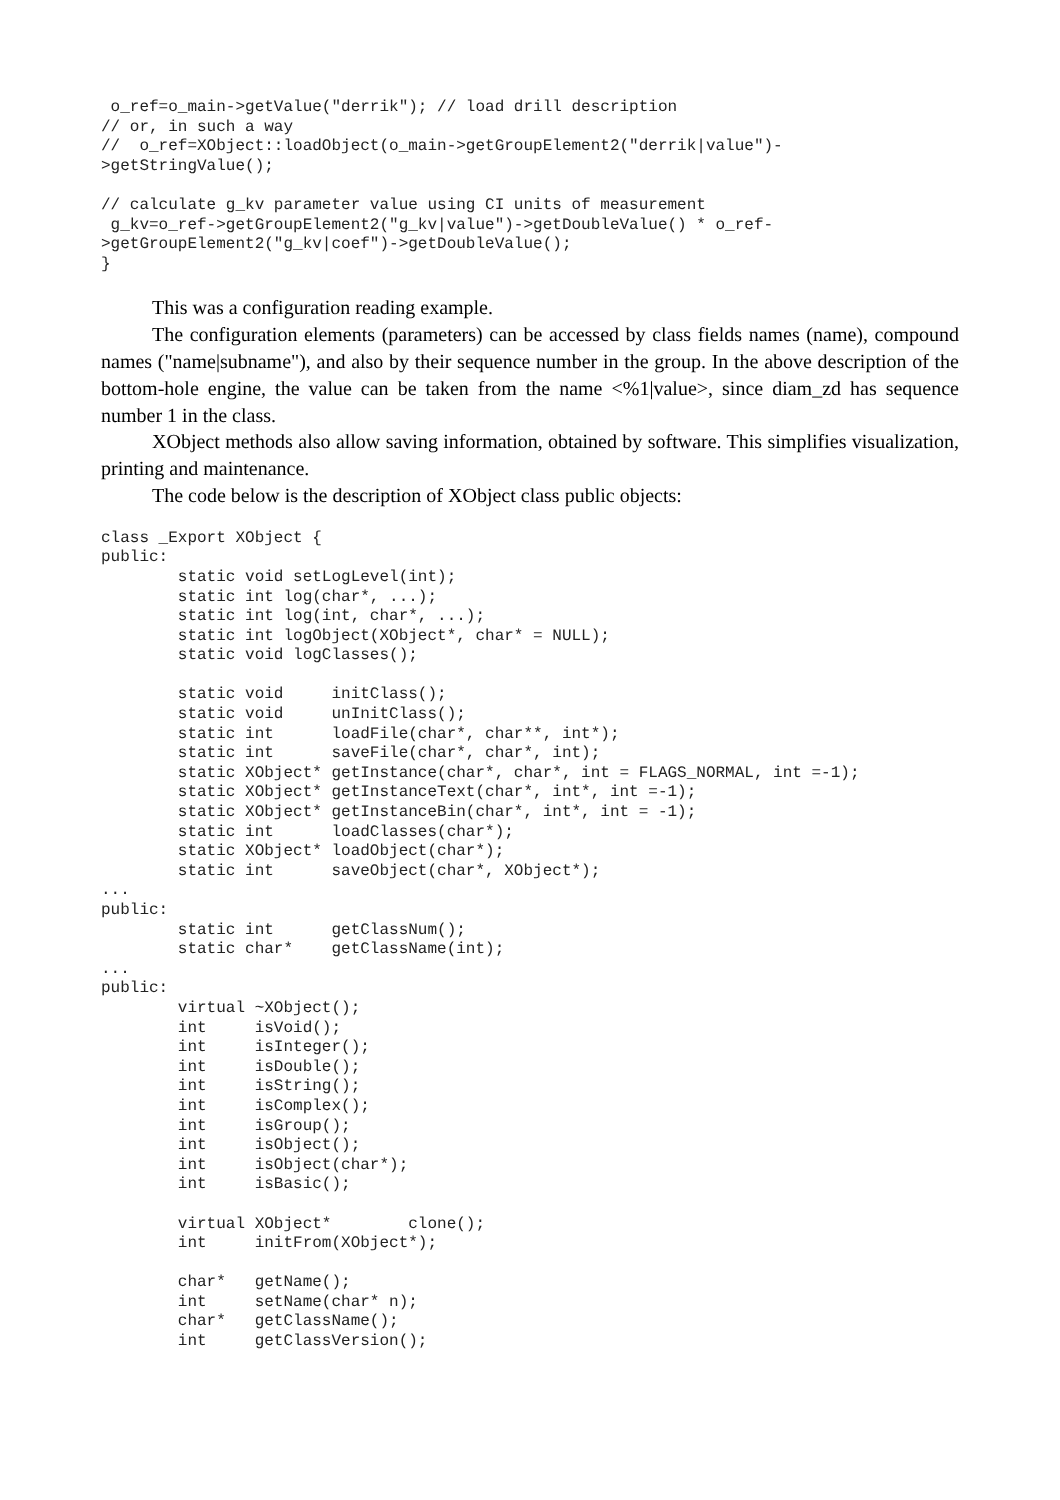o_ref=o_main->getValue("derrik"); // load drill description
// or, in such a way
//  o_ref=XObject::loadObject(o_main->getGroupElement2("derrik|value")-
>getStringValue();

// calculate g_kv parameter value using CI units of measurement
 g_kv=o_ref->getGroupElement2("g_kv|value")->getDoubleValue() * o_ref-
>getGroupElement2("g_kv|coef")->getDoubleValue();
}
This was a configuration reading example.
The configuration elements (parameters) can be accessed by class fields names (name), compound names ("name|subname"), and also by their sequence number in the group. In the above description of the bottom-hole engine, the value can be taken from the name <%1|value>, since diam_zd has sequence number 1 in the class.
XObject methods also allow saving information, obtained by software. This simplifies visualization, printing and maintenance.
The code below is the description of XObject class public objects:
class _Export XObject {
public:
        static void setLogLevel(int);
        static int log(char*, ...);
        static int log(int, char*, ...);
        static int logObject(XObject*, char* = NULL);
        static void logClasses();

        static void     initClass();
        static void     unInitClass();
        static int      loadFile(char*, char**, int*);
        static int      saveFile(char*, char*, int);
        static XObject* getInstance(char*, char*, int = FLAGS_NORMAL, int =-1);
        static XObject* getInstanceText(char*, int*, int =-1);
        static XObject* getInstanceBin(char*, int*, int = -1);
        static int      loadClasses(char*);
        static XObject* loadObject(char*);
        static int      saveObject(char*, XObject*);
...
public:
        static int      getClassNum();
        static char*    getClassName(int);
...
public:
        virtual ~XObject();
        int     isVoid();
        int     isInteger();
        int     isDouble();
        int     isString();
        int     isComplex();
        int     isGroup();
        int     isObject();
        int     isObject(char*);
        int     isBasic();

        virtual XObject*        clone();
        int     initFrom(XObject*);

        char*   getName();
        int     setName(char* n);
        char*   getClassName();
        int     getClassVersion();